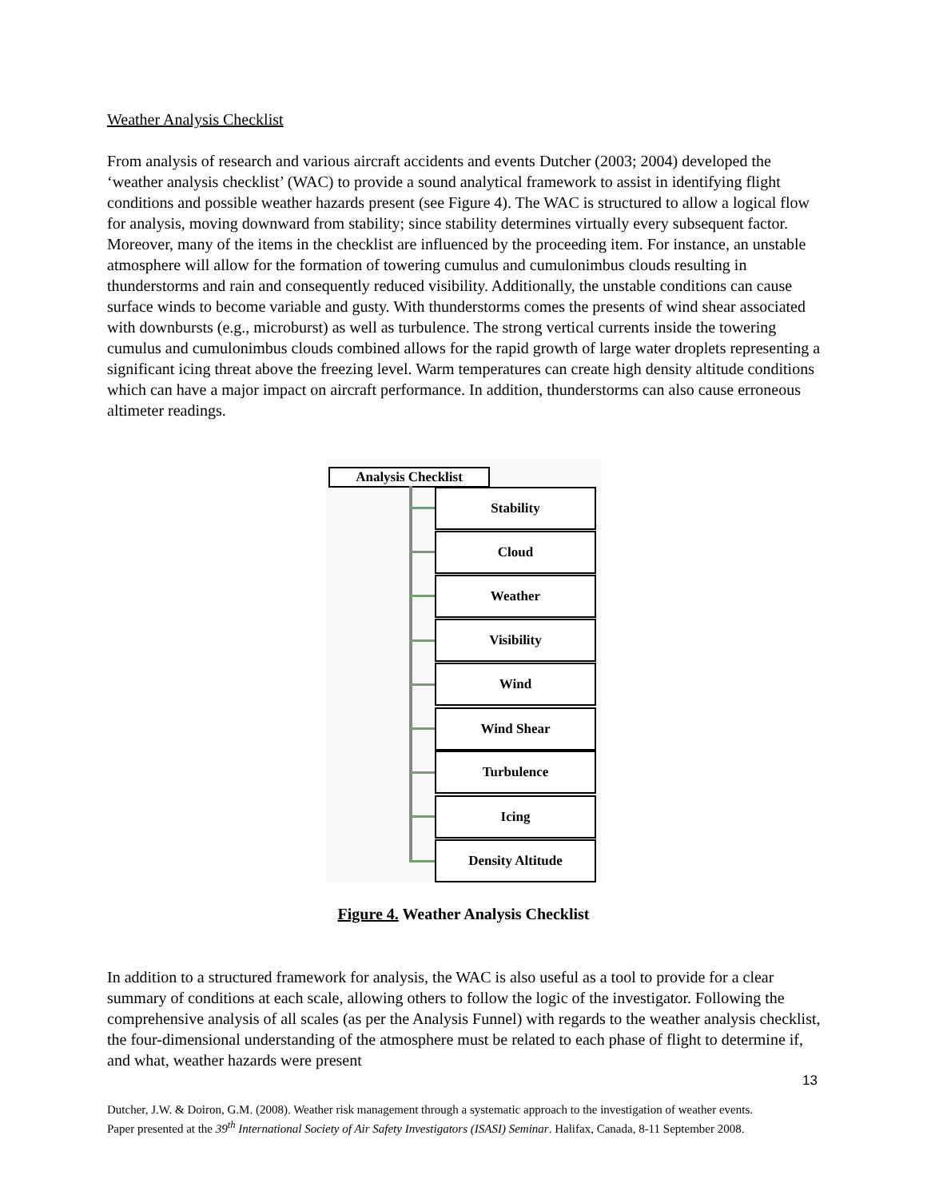Weather Analysis Checklist
From analysis of research and various aircraft accidents and events Dutcher (2003; 2004) developed the ‘weather analysis checklist’ (WAC) to provide a sound analytical framework to assist in identifying flight conditions and possible weather hazards present (see Figure 4). The WAC is structured to allow a logical flow for analysis, moving downward from stability; since stability determines virtually every subsequent factor. Moreover, many of the items in the checklist are influenced by the proceeding item. For instance, an unstable atmosphere will allow for the formation of towering cumulus and cumulonimbus clouds resulting in thunderstorms and rain and consequently reduced visibility. Additionally, the unstable conditions can cause surface winds to become variable and gusty. With thunderstorms comes the presents of wind shear associated with downbursts (e.g., microburst) as well as turbulence. The strong vertical currents inside the towering cumulus and cumulonimbus clouds combined allows for the rapid growth of large water droplets representing a significant icing threat above the freezing level. Warm temperatures can create high density altitude conditions which can have a major impact on aircraft performance. In addition, thunderstorms can also cause erroneous altimeter readings.
Analysis Checklist
Stability
Cloud
Weather
Visibility
Wind
Wind Shear
Turbulence
Icing
Density Altitude
Figure 4. Weather Analysis Checklist
In addition to a structured framework for analysis, the WAC is also useful as a tool to provide for a clear summary of conditions at each scale, allowing others to follow the logic of the investigator. Following the comprehensive analysis of all scales (as per the Analysis Funnel) with regards to the weather analysis checklist, the four-dimensional understanding of the atmosphere must be related to each phase of flight to determine if, and what, weather hazards were present
13
Dutcher, J.W. & Doiron, G.M. (2008). Weather risk management through a systematic approach to the investigation of weather events. Paper presented at the 39<sup>th</sup> International Society of Air Safety Investigators (ISASI) Seminar. Halifax, Canada, 8-11 September 2008.